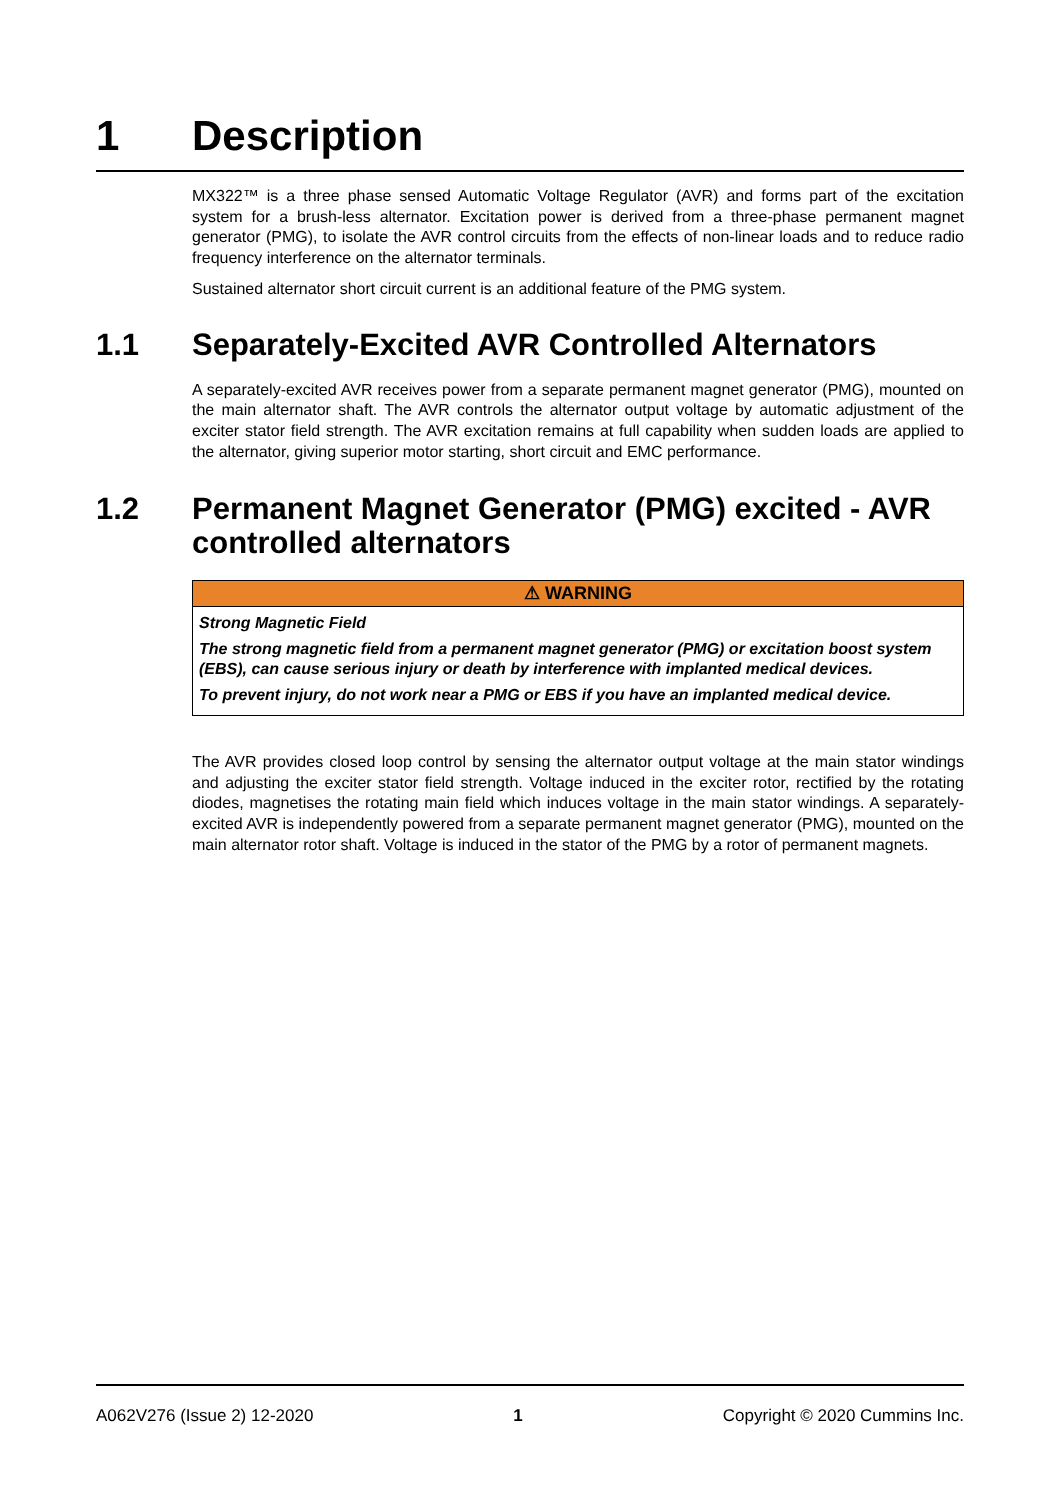1 Description
MX322™ is a three phase sensed Automatic Voltage Regulator (AVR) and forms part of the excitation system for a brush-less alternator. Excitation power is derived from a three-phase permanent magnet generator (PMG), to isolate the AVR control circuits from the effects of non-linear loads and to reduce radio frequency interference on the alternator terminals.
Sustained alternator short circuit current is an additional feature of the PMG system.
1.1 Separately-Excited AVR Controlled Alternators
A separately-excited AVR receives power from a separate permanent magnet generator (PMG), mounted on the main alternator shaft. The AVR controls the alternator output voltage by automatic adjustment of the exciter stator field strength. The AVR excitation remains at full capability when sudden loads are applied to the alternator, giving superior motor starting, short circuit and EMC performance.
1.2 Permanent Magnet Generator (PMG) excited - AVR controlled alternators
⚠ WARNING
Strong Magnetic Field
The strong magnetic field from a permanent magnet generator (PMG) or excitation boost system (EBS), can cause serious injury or death by interference with implanted medical devices.
To prevent injury, do not work near a PMG or EBS if you have an implanted medical device.
The AVR provides closed loop control by sensing the alternator output voltage at the main stator windings and adjusting the exciter stator field strength. Voltage induced in the exciter rotor, rectified by the rotating diodes, magnetises the rotating main field which induces voltage in the main stator windings. A separately-excited AVR is independently powered from a separate permanent magnet generator (PMG), mounted on the main alternator rotor shaft. Voltage is induced in the stator of the PMG by a rotor of permanent magnets.
A062V276 (Issue 2) 12-2020 1 Copyright © 2020 Cummins Inc.